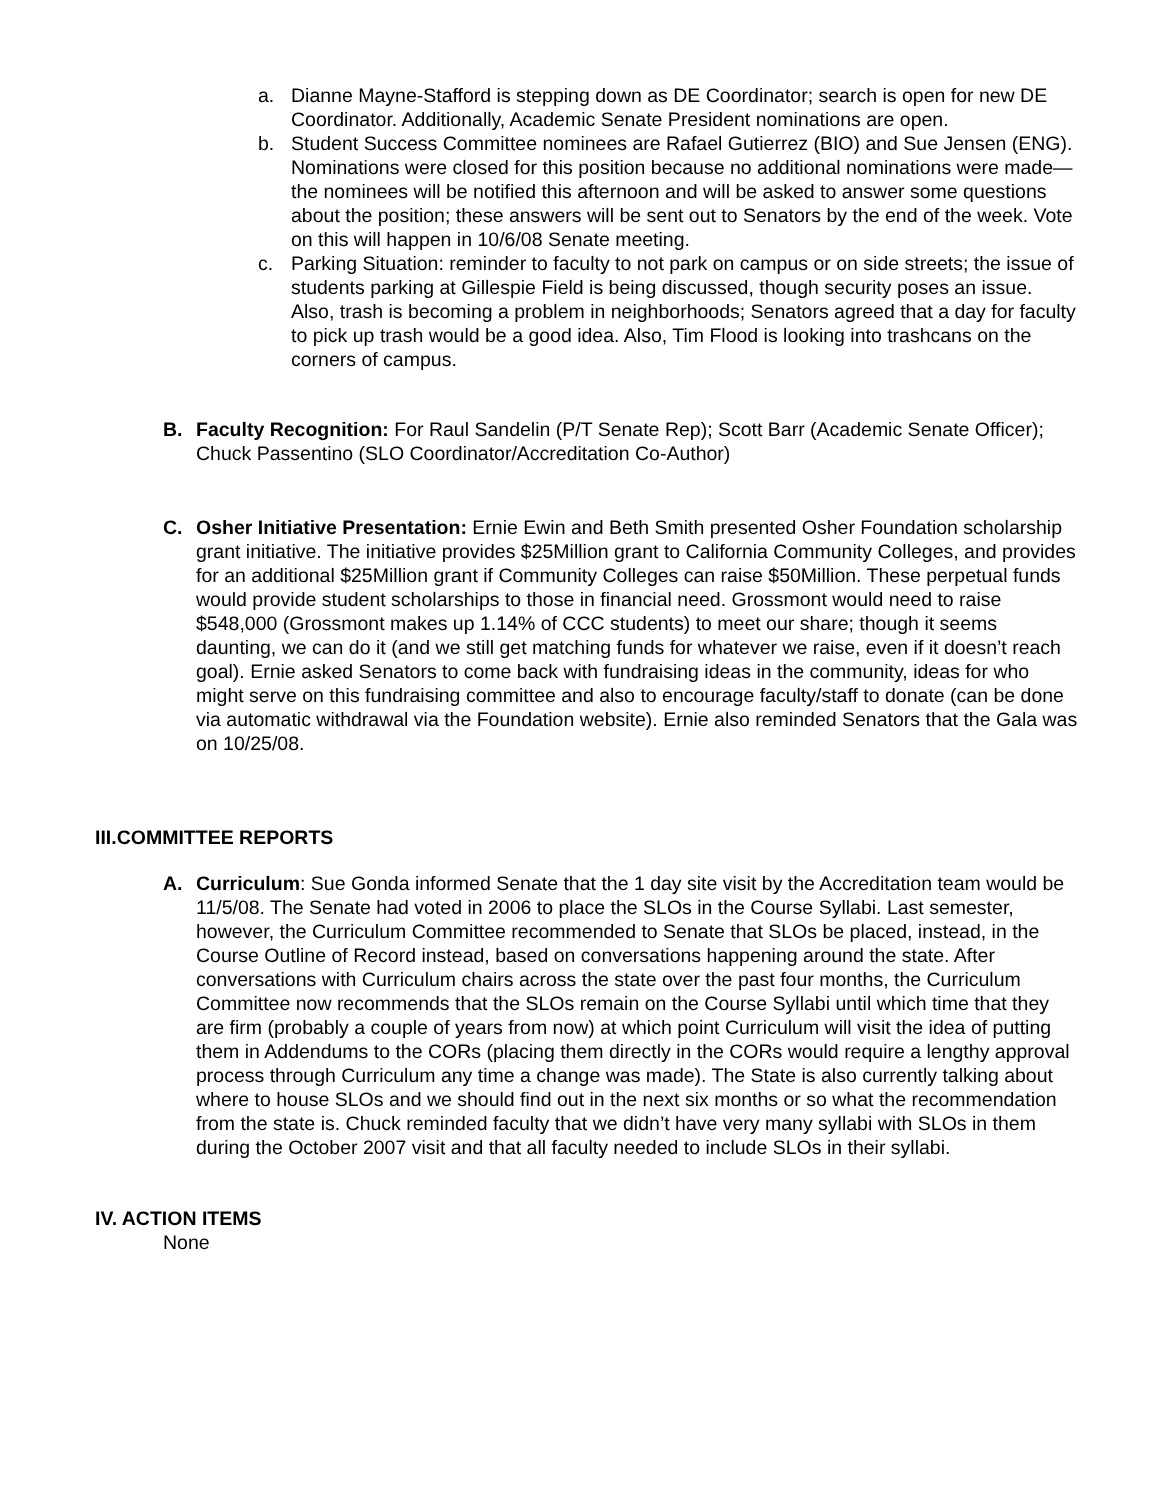a. Dianne Mayne-Stafford is stepping down as DE Coordinator; search is open for new DE Coordinator. Additionally, Academic Senate President nominations are open.
b. Student Success Committee nominees are Rafael Gutierrez (BIO) and Sue Jensen (ENG). Nominations were closed for this position because no additional nominations were made—the nominees will be notified this afternoon and will be asked to answer some questions about the position; these answers will be sent out to Senators by the end of the week. Vote on this will happen in 10/6/08 Senate meeting.
c. Parking Situation: reminder to faculty to not park on campus or on side streets; the issue of students parking at Gillespie Field is being discussed, though security poses an issue. Also, trash is becoming a problem in neighborhoods; Senators agreed that a day for faculty to pick up trash would be a good idea. Also, Tim Flood is looking into trashcans on the corners of campus.
B. Faculty Recognition: For Raul Sandelin (P/T Senate Rep); Scott Barr (Academic Senate Officer); Chuck Passentino (SLO Coordinator/Accreditation Co-Author)
C. Osher Initiative Presentation: Ernie Ewin and Beth Smith presented Osher Foundation scholarship grant initiative. The initiative provides $25Million grant to California Community Colleges, and provides for an additional $25Million grant if Community Colleges can raise $50Million. These perpetual funds would provide student scholarships to those in financial need. Grossmont would need to raise $548,000 (Grossmont makes up 1.14% of CCC students) to meet our share; though it seems daunting, we can do it (and we still get matching funds for whatever we raise, even if it doesn’t reach goal). Ernie asked Senators to come back with fundraising ideas in the community, ideas for who might serve on this fundraising committee and also to encourage faculty/staff to donate (can be done via automatic withdrawal via the Foundation website). Ernie also reminded Senators that the Gala was on 10/25/08.
III.COMMITTEE REPORTS
A. Curriculum: Sue Gonda informed Senate that the 1 day site visit by the Accreditation team would be 11/5/08. The Senate had voted in 2006 to place the SLOs in the Course Syllabi. Last semester, however, the Curriculum Committee recommended to Senate that SLOs be placed, instead, in the Course Outline of Record instead, based on conversations happening around the state. After conversations with Curriculum chairs across the state over the past four months, the Curriculum Committee now recommends that the SLOs remain on the Course Syllabi until which time that they are firm (probably a couple of years from now) at which point Curriculum will visit the idea of putting them in Addendums to the CORs (placing them directly in the CORs would require a lengthy approval process through Curriculum any time a change was made). The State is also currently talking about where to house SLOs and we should find out in the next six months or so what the recommendation from the state is. Chuck reminded faculty that we didn’t have very many syllabi with SLOs in them during the October 2007 visit and that all faculty needed to include SLOs in their syllabi.
IV. ACTION ITEMS
None